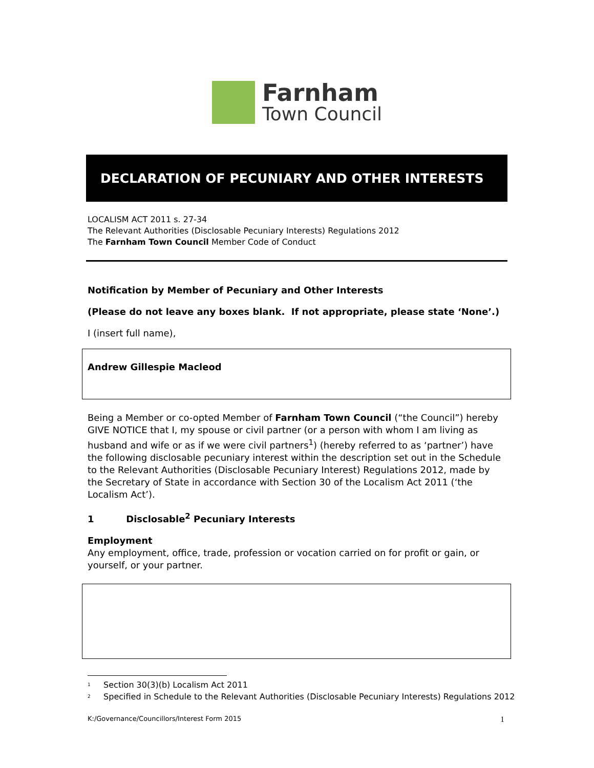Farnham
Town Council
DECLARATION OF PECUNIARY AND OTHER INTERESTS
LOCALISM ACT 2011 s. 27-34
The Relevant Authorities (Disclosable Pecuniary Interests) Regulations 2012
The Farnham Town Council Member Code of Conduct
Notification by Member of Pecuniary and Other Interests
(Please do not leave any boxes blank. If not appropriate, please state ‘None’.)
I (insert full name),
Andrew Gillespie Macleod
Being a Member or co-opted Member of Farnham Town Council (“the Council”) hereby GIVE NOTICE that I, my spouse or civil partner (or a person with whom I am living as husband and wife or as if we were civil partners<sup>1</sup>) (hereby referred to as ‘partner’) have the following disclosable pecuniary interest within the description set out in the Schedule to the Relevant Authorities (Disclosable Pecuniary Interest) Regulations 2012, made by the Secretary of State in accordance with Section 30 of the Localism Act 2011 (‘the Localism Act’).
1 Disclosable<sup>2</sup> Pecuniary Interests
Employment
Any employment, office, trade, profession or vocation carried on for profit or gain, or yourself, or your partner.
<sup>1</sup> Section 30(3)(b) Localism Act 2011
<sup>2</sup> Specified in Schedule to the Relevant Authorities (Disclosable Pecuniary Interests) Regulations 2012
K:/Governance/Councillors/Interest Form 2015 1